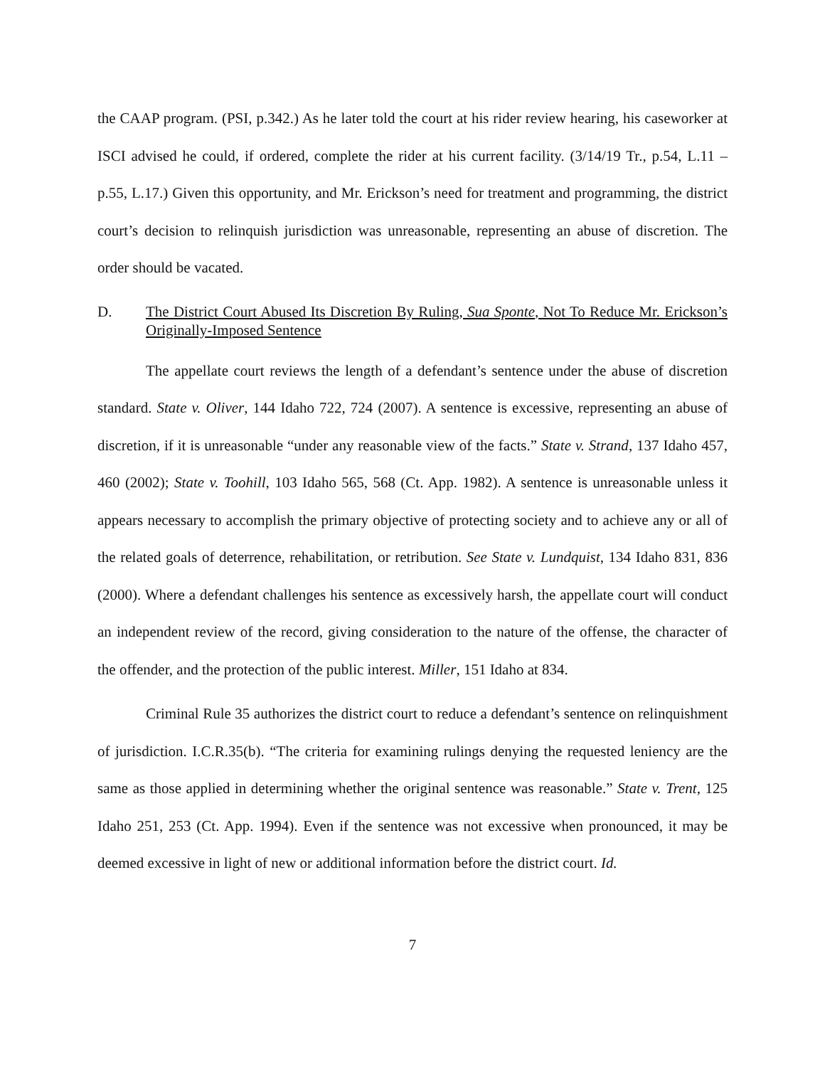the CAAP program. (PSI, p.342.) As he later told the court at his rider review hearing, his caseworker at ISCI advised he could, if ordered, complete the rider at his current facility. (3/14/19 Tr., p.54, L.11 – p.55, L.17.) Given this opportunity, and Mr. Erickson’s need for treatment and programming, the district court’s decision to relinquish jurisdiction was unreasonable, representing an abuse of discretion. The order should be vacated.
D. The District Court Abused Its Discretion By Ruling, Sua Sponte, Not To Reduce Mr. Erickson’s Originally-Imposed Sentence
The appellate court reviews the length of a defendant’s sentence under the abuse of discretion standard. State v. Oliver, 144 Idaho 722, 724 (2007). A sentence is excessive, representing an abuse of discretion, if it is unreasonable “under any reasonable view of the facts.” State v. Strand, 137 Idaho 457, 460 (2002); State v. Toohill, 103 Idaho 565, 568 (Ct. App. 1982). A sentence is unreasonable unless it appears necessary to accomplish the primary objective of protecting society and to achieve any or all of the related goals of deterrence, rehabilitation, or retribution. See State v. Lundquist, 134 Idaho 831, 836 (2000). Where a defendant challenges his sentence as excessively harsh, the appellate court will conduct an independent review of the record, giving consideration to the nature of the offense, the character of the offender, and the protection of the public interest. Miller, 151 Idaho at 834.
Criminal Rule 35 authorizes the district court to reduce a defendant’s sentence on relinquishment of jurisdiction. I.C.R.35(b). “The criteria for examining rulings denying the requested leniency are the same as those applied in determining whether the original sentence was reasonable.” State v. Trent, 125 Idaho 251, 253 (Ct. App. 1994). Even if the sentence was not excessive when pronounced, it may be deemed excessive in light of new or additional information before the district court. Id.
7